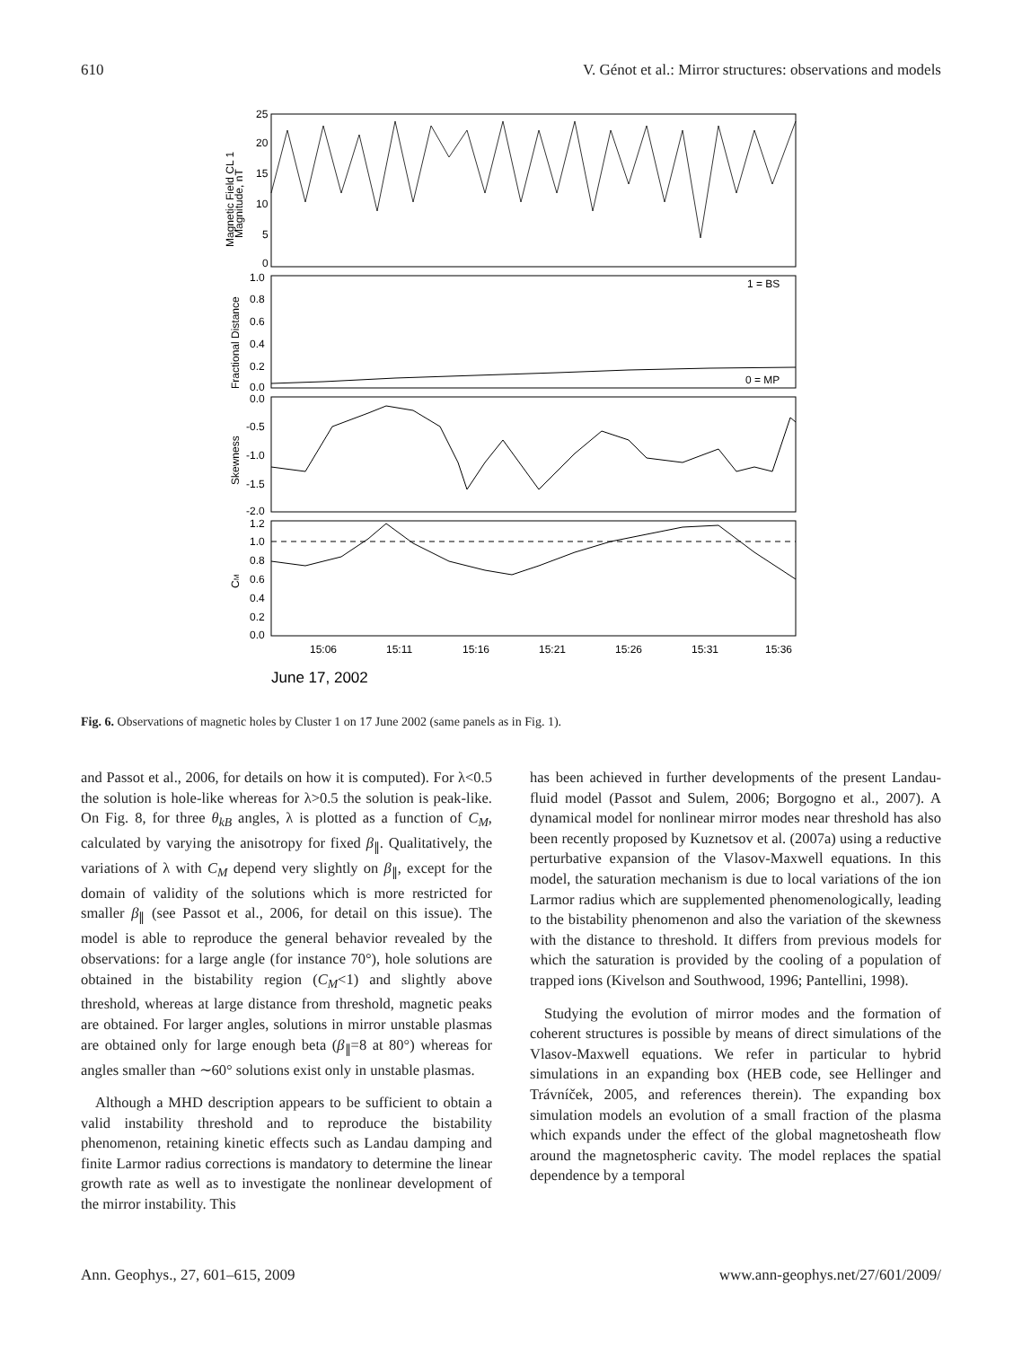610 V. Génot et al.: Mirror structures: observations and models
25
20
15
10
5
0
1.0
0.8
0.6
0.4
0.2
0.0
1 = BS
0 = MP
0.0
-0.5
-1.0
-1.5
-2.0
1.2
1.0
0.8
0.6
0.4
0.2
0.0
15:06
15:11
15:16
15:21
15:26
15:31
15:36
June 17, 2002
Magnetic Field CL 1
Magnitude, nT
Fractional Distance
Skewness
CM
Fig. 6. Observations of magnetic holes by Cluster 1 on 17 June 2002 (same panels as in Fig. 1).
and Passot et al., 2006, for details on how it is computed). For λ<0.5 the solution is hole-like whereas for λ>0.5 the solution is peak-like. On Fig. 8, for three θ<sub>kB</sub> angles, λ is plotted as a function of C<sub>M</sub>, calculated by varying the anisotropy for fixed β<sub>∥</sub>. Qualitatively, the variations of λ with C<sub>M</sub> depend very slightly on β<sub>∥</sub>, except for the domain of validity of the solutions which is more restricted for smaller β<sub>∥</sub> (see Passot et al., 2006, for detail on this issue). The model is able to reproduce the general behavior revealed by the observations: for a large angle (for instance 70°), hole solutions are obtained in the bistability region (C<sub>M</sub><1) and slightly above threshold, whereas at large distance from threshold, magnetic peaks are obtained. For larger angles, solutions in mirror unstable plasmas are obtained only for large enough beta (β<sub>∥</sub>=8 at 80°) whereas for angles smaller than ∼60° solutions exist only in unstable plasmas.
Although a MHD description appears to be sufficient to obtain a valid instability threshold and to reproduce the bistability phenomenon, retaining kinetic effects such as Landau damping and finite Larmor radius corrections is mandatory to determine the linear growth rate as well as to investigate the nonlinear development of the mirror instability. This
has been achieved in further developments of the present Landau-fluid model (Passot and Sulem, 2006; Borgogno et al., 2007). A dynamical model for nonlinear mirror modes near threshold has also been recently proposed by Kuznetsov et al. (2007a) using a reductive perturbative expansion of the Vlasov-Maxwell equations. In this model, the saturation mechanism is due to local variations of the ion Larmor radius which are supplemented phenomenologically, leading to the bistability phenomenon and also the variation of the skewness with the distance to threshold. It differs from previous models for which the saturation is provided by the cooling of a population of trapped ions (Kivelson and Southwood, 1996; Pantellini, 1998).
Studying the evolution of mirror modes and the formation of coherent structures is possible by means of direct simulations of the Vlasov-Maxwell equations. We refer in particular to hybrid simulations in an expanding box (HEB code, see Hellinger and Trávníček, 2005, and references therein). The expanding box simulation models an evolution of a small fraction of the plasma which expands under the effect of the global magnetosheath flow around the magnetospheric cavity. The model replaces the spatial dependence by a temporal
Ann. Geophys., 27, 601–615, 2009 www.ann-geophys.net/27/601/2009/